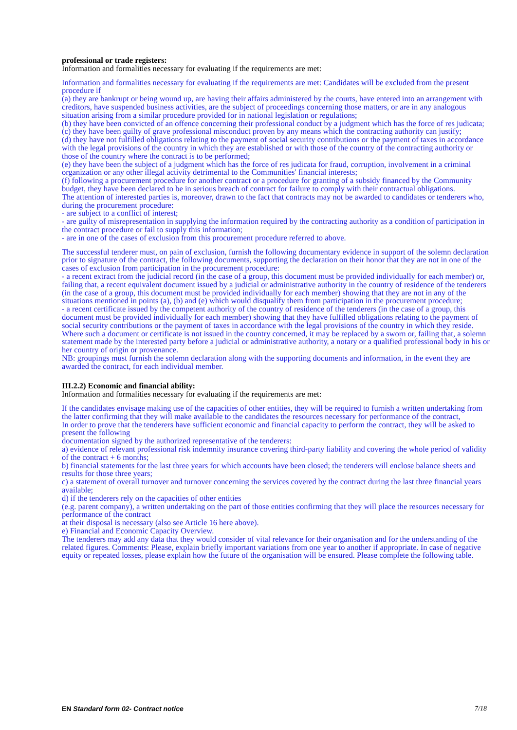professional or trade registers:
Information and formalities necessary for evaluating if the requirements are met:
Information and formalities necessary for evaluating if the requirements are met: Candidates will be excluded from the present procedure if
(a) they are bankrupt or being wound up, are having their affairs administered by the courts, have entered into an arrangement with creditors, have suspended business activities, are the subject of proceedings concerning those matters, or are in any analogous situation arising from a similar procedure provided for in national legislation or regulations;
(b) they have been convicted of an offence concerning their professional conduct by a judgment which has the force of res judicata;
(c) they have been guilty of grave professional misconduct proven by any means which the contracting authority can justify;
(d) they have not fulfilled obligations relating to the payment of social security contributions or the payment of taxes in accordance with the legal provisions of the country in which they are established or with those of the country of the contracting authority or those of the country where the contract is to be performed;
(e) they have been the subject of a judgment which has the force of res judicata for fraud, corruption, involvement in a criminal organization or any other illegal activity detrimental to the Communities' financial interests;
(f) following a procurement procedure for another contract or a procedure for granting of a subsidy financed by the Community budget, they have been declared to be in serious breach of contract for failure to comply with their contractual obligations.
The attention of interested parties is, moreover, drawn to the fact that contracts may not be awarded to candidates or tenderers who, during the procurement procedure:
- are subject to a conflict of interest;
- are guilty of misrepresentation in supplying the information required by the contracting authority as a condition of participation in the contract procedure or fail to supply this information;
- are in one of the cases of exclusion from this procurement procedure referred to above.
The successful tenderer must, on pain of exclusion, furnish the following documentary evidence in support of the solemn declaration prior to signature of the contract, the following documents, supporting the declaration on their honor that they are not in one of the cases of exclusion from participation in the procurement procedure:
- a recent extract from the judicial record (in the case of a group, this document must be provided individually for each member) or, failing that, a recent equivalent document issued by a judicial or administrative authority in the country of residence of the tenderers (in the case of a group, this document must be provided individually for each member) showing that they are not in any of the situations mentioned in points (a), (b) and (e) which would disqualify them from participation in the procurement procedure;
- a recent certificate issued by the competent authority of the country of residence of the tenderers (in the case of a group, this document must be provided individually for each member) showing that they have fulfilled obligations relating to the payment of social security contributions or the payment of taxes in accordance with the legal provisions of the country in which they reside.
Where such a document or certificate is not issued in the country concerned, it may be replaced by a sworn or, failing that, a solemn statement made by the interested party before a judicial or administrative authority, a notary or a qualified professional body in his or her country of origin or provenance.
NB: groupings must furnish the solemn declaration along with the supporting documents and information, in the event they are awarded the contract, for each individual member.
III.2.2) Economic and financial ability:
Information and formalities necessary for evaluating if the requirements are met:
If the candidates envisage making use of the capacities of other entities, they will be required to furnish a written undertaking from the latter confirming that they will make available to the candidates the resources necessary for performance of the contract,
In order to prove that the tenderers have sufficient economic and financial capacity to perform the contract, they will be asked to present the following
documentation signed by the authorized representative of the tenderers:
a) evidence of relevant professional risk indemnity insurance covering third-party liability and covering the whole period of validity of the contract + 6 months;
b) financial statements for the last three years for which accounts have been closed; the tenderers will enclose balance sheets and results for those three years;
c) a statement of overall turnover and turnover concerning the services covered by the contract during the last three financial years available;
d) if the tenderers rely on the capacities of other entities
(e.g. parent company), a written undertaking on the part of those entities confirming that they will place the resources necessary for performance of the contract
at their disposal is necessary (also see Article 16 here above).
e) Financial and Economic Capacity Overview.
The tenderers may add any data that they would consider of vital relevance for their organisation and for the understanding of the related figures. Comments: Please, explain briefly important variations from one year to another if appropriate. In case of negative equity or repeated losses, please explain how the future of the organisation will be ensured. Please complete the following table.
EN Standard form 02- Contract notice 7/18